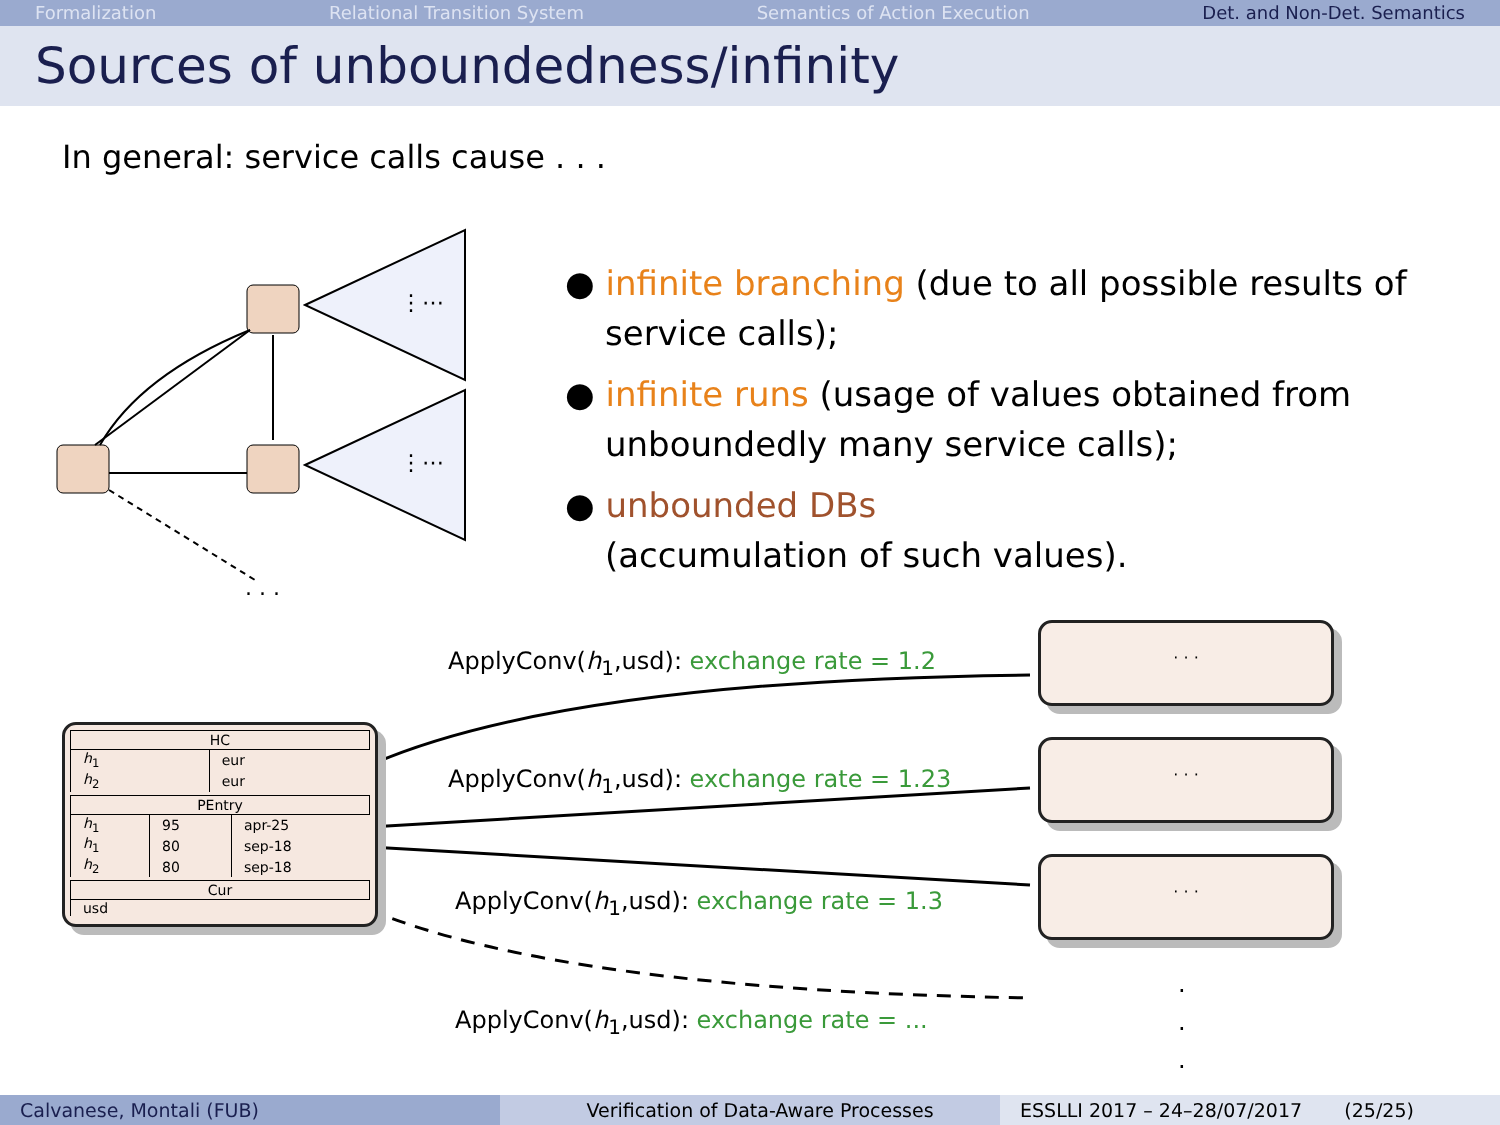Formalization Relational Transition System Semantics of Action Execution Det. and Non-Det. Semantics
Sources of unboundedness/infinity
In general: service calls cause . . .
⋮⋯
⋮⋯
. . .
● infinite branching (due to all possible results of service calls);
● infinite runs (usage of values obtained from unboundedly many service calls);
● unbounded DBs
(accumulation of such values).
ApplyConv(h<sub>1</sub>,usd): exchange rate = 1.2
ApplyConv(h<sub>1</sub>,usd): exchange rate = 1.23
ApplyConv(h<sub>1</sub>,usd): exchange rate = 1.3
ApplyConv(h<sub>1</sub>,usd): exchange rate = ...
· · ·
· · ·
· · ·
.
.
.
| HC | |
| --- | --- |
| h<sub>1</sub> | eur |
| h<sub>2</sub> | eur |
| PEntry | | |
| --- | --- | --- |
| h<sub>1</sub> | 95 | apr-25 |
| h<sub>1</sub> | 80 | sep-18 |
| h<sub>2</sub> | 80 | sep-18 |
| Cur |
| --- |
| usd |
Calvanese, Montali (FUB) Verification of Data-Aware Processes
ESSLLI 2017 – 24–28/07/2017 (25/25)